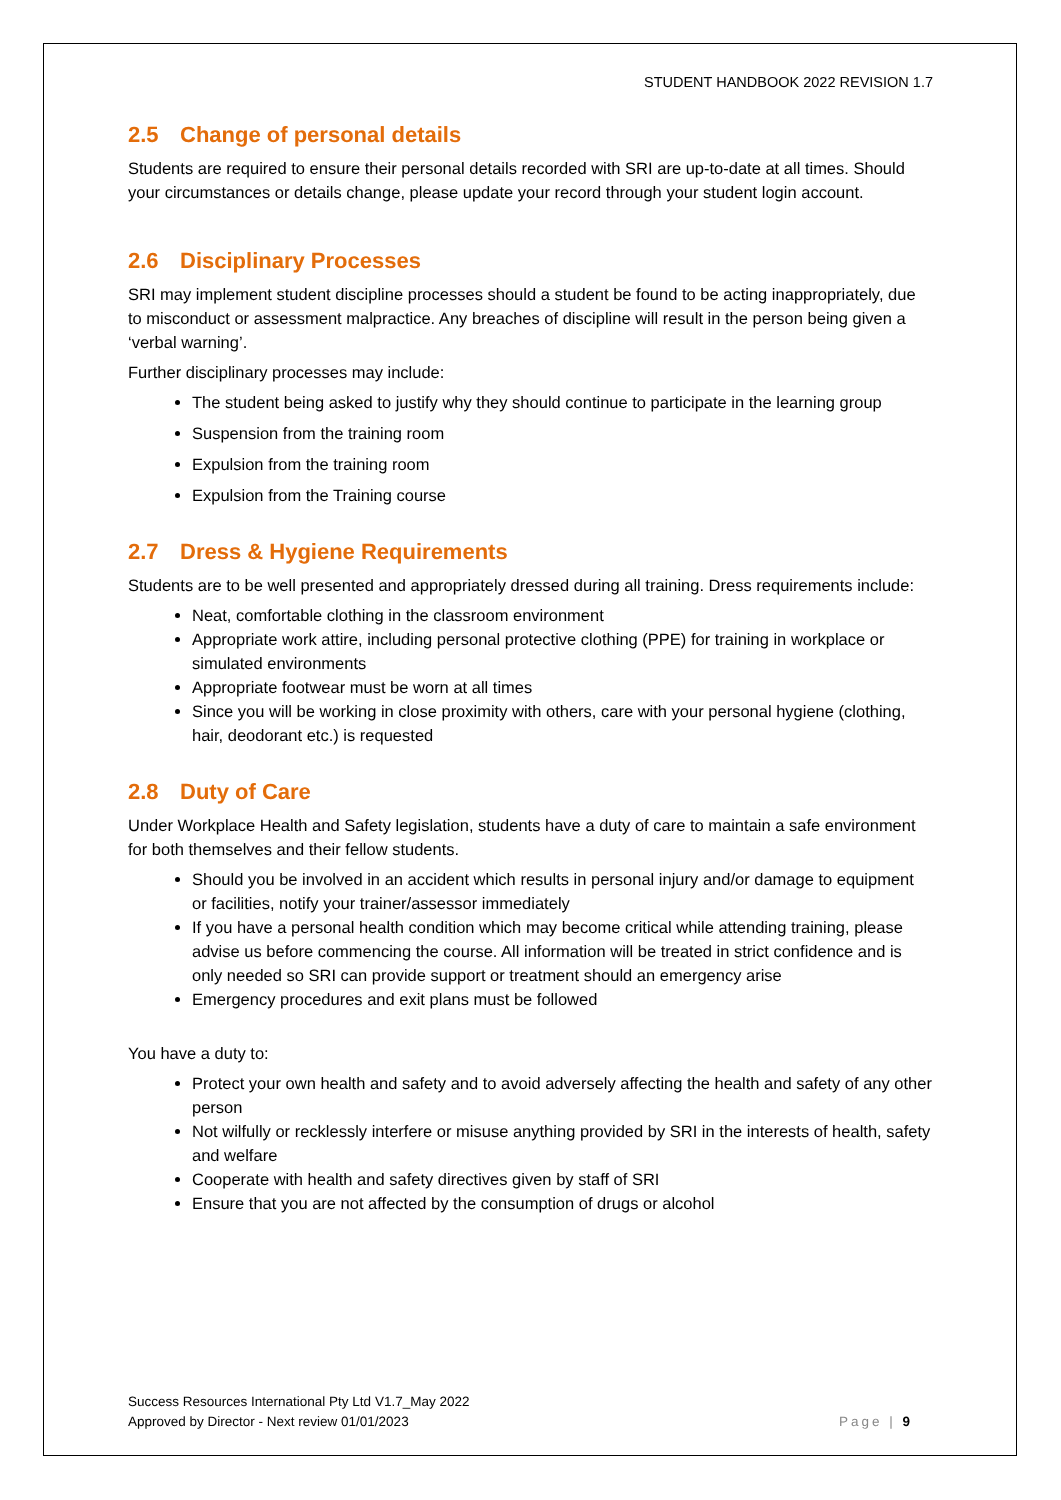STUDENT HANDBOOK 2022 REVISION 1.7
2.5 Change of personal details
Students are required to ensure their personal details recorded with SRI are up-to-date at all times. Should your circumstances or details change, please update your record through your student login account.
2.6 Disciplinary Processes
SRI may implement student discipline processes should a student be found to be acting inappropriately, due to misconduct or assessment malpractice. Any breaches of discipline will result in the person being given a ‘verbal warning’.
Further disciplinary processes may include:
The student being asked to justify why they should continue to participate in the learning group
Suspension from the training room
Expulsion from the training room
Expulsion from the Training course
2.7 Dress & Hygiene Requirements
Students are to be well presented and appropriately dressed during all training. Dress requirements include:
Neat, comfortable clothing in the classroom environment
Appropriate work attire, including personal protective clothing (PPE) for training in workplace or simulated environments
Appropriate footwear must be worn at all times
Since you will be working in close proximity with others, care with your personal hygiene (clothing, hair, deodorant etc.) is requested
2.8 Duty of Care
Under Workplace Health and Safety legislation, students have a duty of care to maintain a safe environment for both themselves and their fellow students.
Should you be involved in an accident which results in personal injury and/or damage to equipment or facilities, notify your trainer/assessor immediately
If you have a personal health condition which may become critical while attending training, please advise us before commencing the course. All information will be treated in strict confidence and is only needed so SRI can provide support or treatment should an emergency arise
Emergency procedures and exit plans must be followed
You have a duty to:
Protect your own health and safety and to avoid adversely affecting the health and safety of any other person
Not wilfully or recklessly interfere or misuse anything provided by SRI in the interests of health, safety and welfare
Cooperate with health and safety directives given by staff of SRI
Ensure that you are not affected by the consumption of drugs or alcohol
Success Resources International Pty Ltd V1.7_May 2022
Approved by Director - Next review 01/01/2023
Page | 9